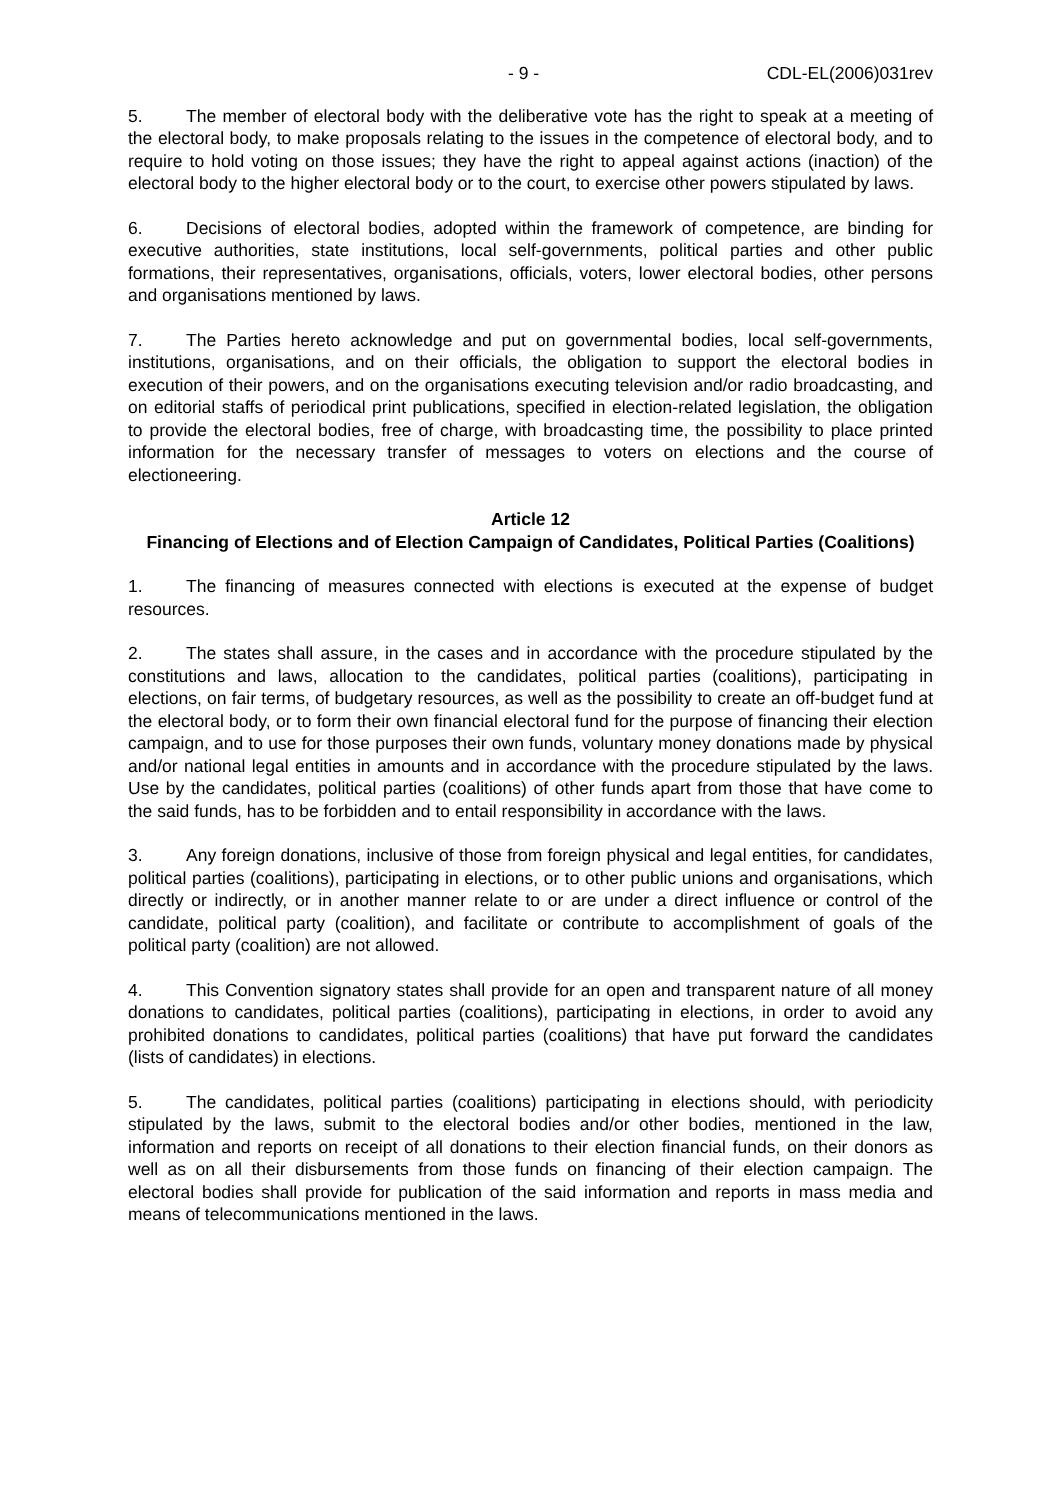- 9 - CDL-EL(2006)031rev
5. The member of electoral body with the deliberative vote has the right to speak at a meeting of the electoral body, to make proposals relating to the issues in the competence of electoral body, and to require to hold voting on those issues; they have the right to appeal against actions (inaction) of the electoral body to the higher electoral body or to the court, to exercise other powers stipulated by laws.
6. Decisions of electoral bodies, adopted within the framework of competence, are binding for executive authorities, state institutions, local self-governments, political parties and other public formations, their representatives, organisations, officials, voters, lower electoral bodies, other persons and organisations mentioned by laws.
7. The Parties hereto acknowledge and put on governmental bodies, local self-governments, institutions, organisations, and on their officials, the obligation to support the electoral bodies in execution of their powers, and on the organisations executing television and/or radio broadcasting, and on editorial staffs of periodical print publications, specified in election-related legislation, the obligation to provide the electoral bodies, free of charge, with broadcasting time, the possibility to place printed information for the necessary transfer of messages to voters on elections and the course of electioneering.
Article 12
Financing of Elections and of Election Campaign of Candidates, Political Parties (Coalitions)
1. The financing of measures connected with elections is executed at the expense of budget resources.
2. The states shall assure, in the cases and in accordance with the procedure stipulated by the constitutions and laws, allocation to the candidates, political parties (coalitions), participating in elections, on fair terms, of budgetary resources, as well as the possibility to create an off-budget fund at the electoral body, or to form their own financial electoral fund for the purpose of financing their election campaign, and to use for those purposes their own funds, voluntary money donations made by physical and/or national legal entities in amounts and in accordance with the procedure stipulated by the laws. Use by the candidates, political parties (coalitions) of other funds apart from those that have come to the said funds, has to be forbidden and to entail responsibility in accordance with the laws.
3. Any foreign donations, inclusive of those from foreign physical and legal entities, for candidates, political parties (coalitions), participating in elections, or to other public unions and organisations, which directly or indirectly, or in another manner relate to or are under a direct influence or control of the candidate, political party (coalition), and facilitate or contribute to accomplishment of goals of the political party (coalition) are not allowed.
4. This Convention signatory states shall provide for an open and transparent nature of all money donations to candidates, political parties (coalitions), participating in elections, in order to avoid any prohibited donations to candidates, political parties (coalitions) that have put forward the candidates (lists of candidates) in elections.
5. The candidates, political parties (coalitions) participating in elections should, with periodicity stipulated by the laws, submit to the electoral bodies and/or other bodies, mentioned in the law, information and reports on receipt of all donations to their election financial funds, on their donors as well as on all their disbursements from those funds on financing of their election campaign. The electoral bodies shall provide for publication of the said information and reports in mass media and means of telecommunications mentioned in the laws.